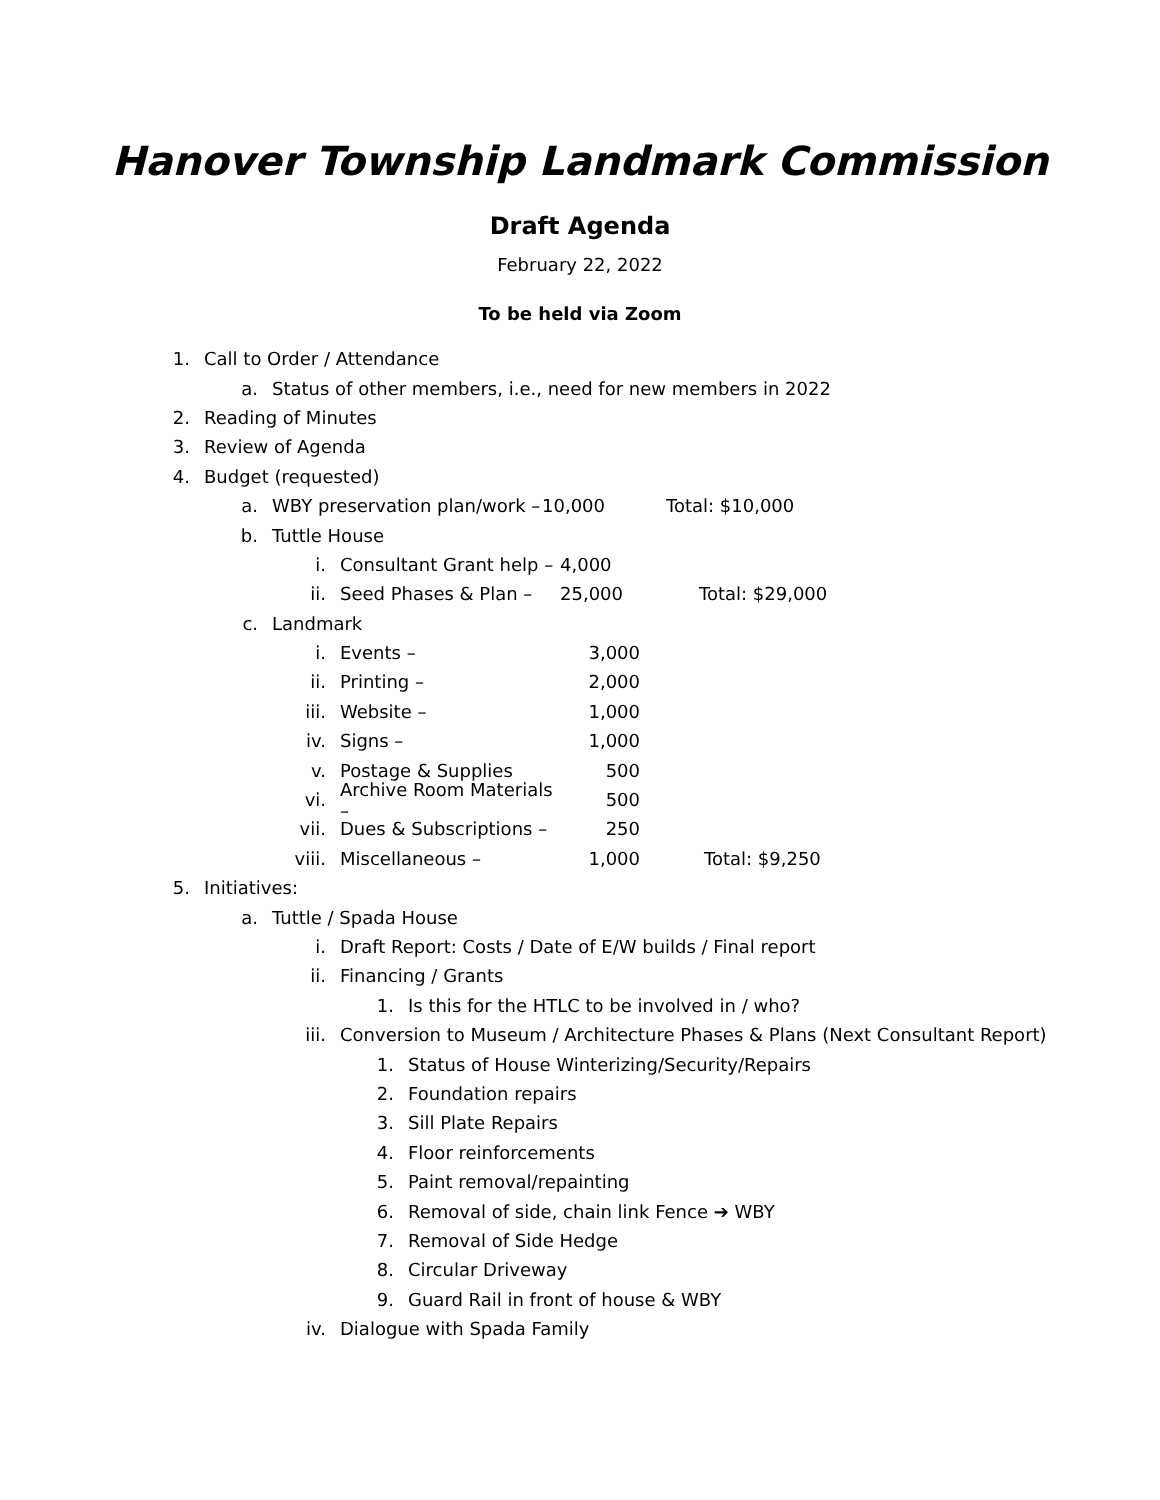Hanover Township Landmark Commission
Draft Agenda
February 22, 2022
To be held via Zoom
1. Call to Order / Attendance
a. Status of other members, i.e., need for new members in 2022
2. Reading of Minutes
3. Review of Agenda
4. Budget (requested)
a. WBY preservation plan/work – 10,000 Total: $10,000
b. Tuttle House
i. Consultant Grant help – 4,000
ii. Seed Phases & Plan – 25,000 Total: $29,000
c. Landmark
i. Events – 3,000
ii. Printing – 2,000
iii. Website – 1,000
iv. Signs – 1,000
v. Postage & Supplies 500
vi. Archive Room Materials – 500
vii. Dues & Subscriptions – 250
viii. Miscellaneous – 1,000 Total: $9,250
5. Initiatives:
a. Tuttle / Spada House
i. Draft Report: Costs / Date of E/W builds / Final report
ii. Financing / Grants
1. Is this for the HTLC to be involved in / who?
iii. Conversion to Museum / Architecture Phases & Plans (Next Consultant Report)
1. Status of House Winterizing/Security/Repairs
2. Foundation repairs
3. Sill Plate Repairs
4. Floor reinforcements
5. Paint removal/repainting
6. Removal of side, chain link Fence ➔ WBY
7. Removal of Side Hedge
8. Circular Driveway
9. Guard Rail in front of house & WBY
iv. Dialogue with Spada Family